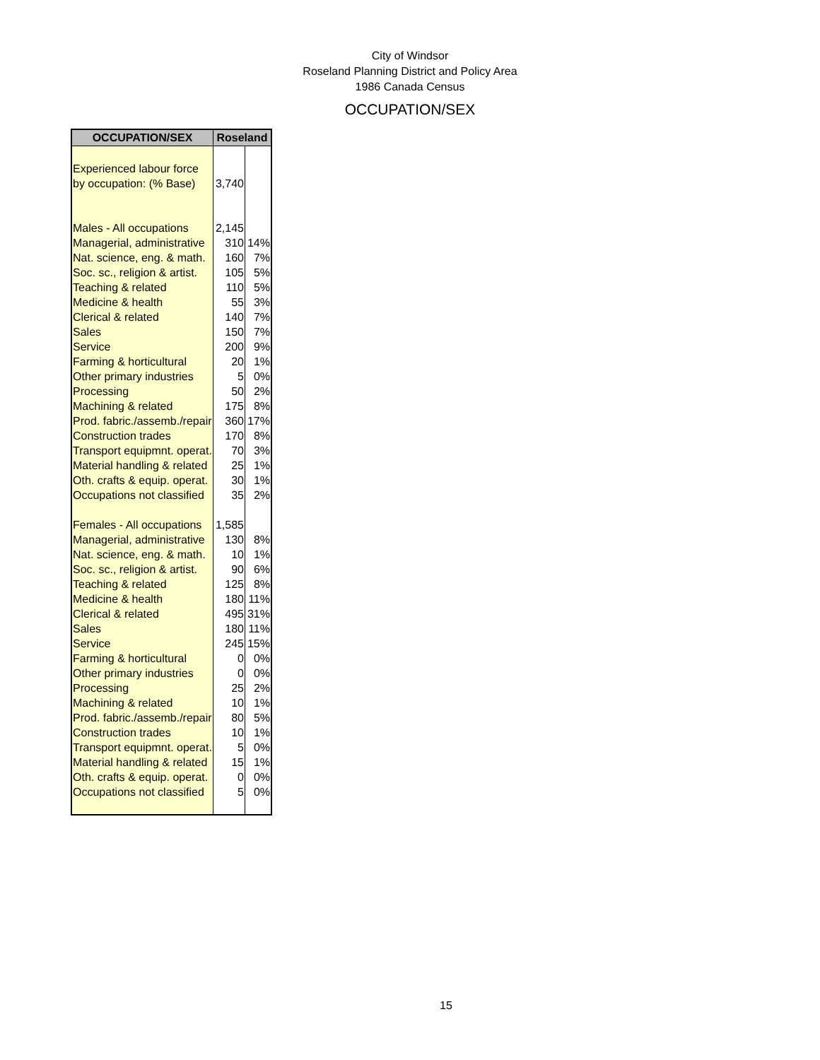City of Windsor
Roseland Planning District and Policy Area
1986 Canada Census
OCCUPATION/SEX
| OCCUPATION/SEX | Roseland | |
| --- | --- | --- |
| Experienced labour force | | |
| by occupation: (% Base) | 3,740 | |
| Males - All occupations | 2,145 | |
| Managerial, administrative | 310 | 14% |
| Nat. science, eng. & math. | 160 | 7% |
| Soc. sc., religion & artist. | 105 | 5% |
| Teaching & related | 110 | 5% |
| Medicine & health | 55 | 3% |
| Clerical & related | 140 | 7% |
| Sales | 150 | 7% |
| Service | 200 | 9% |
| Farming & horticultural | 20 | 1% |
| Other primary industries | 5 | 0% |
| Processing | 50 | 2% |
| Machining & related | 175 | 8% |
| Prod. fabric./assemb./repair | 360 | 17% |
| Construction trades | 170 | 8% |
| Transport equipmnt. operat. | 70 | 3% |
| Material handling & related | 25 | 1% |
| Oth. crafts & equip. operat. | 30 | 1% |
| Occupations not classified | 35 | 2% |
| Females - All occupations | 1,585 | |
| Managerial, administrative | 130 | 8% |
| Nat. science, eng. & math. | 10 | 1% |
| Soc. sc., religion & artist. | 90 | 6% |
| Teaching & related | 125 | 8% |
| Medicine & health | 180 | 11% |
| Clerical & related | 495 | 31% |
| Sales | 180 | 11% |
| Service | 245 | 15% |
| Farming & horticultural | 0 | 0% |
| Other primary industries | 0 | 0% |
| Processing | 25 | 2% |
| Machining & related | 10 | 1% |
| Prod. fabric./assemb./repair | 80 | 5% |
| Construction trades | 10 | 1% |
| Transport equipmnt. operat. | 5 | 0% |
| Material handling & related | 15 | 1% |
| Oth. crafts & equip. operat. | 0 | 0% |
| Occupations not classified | 5 | 0% |
15